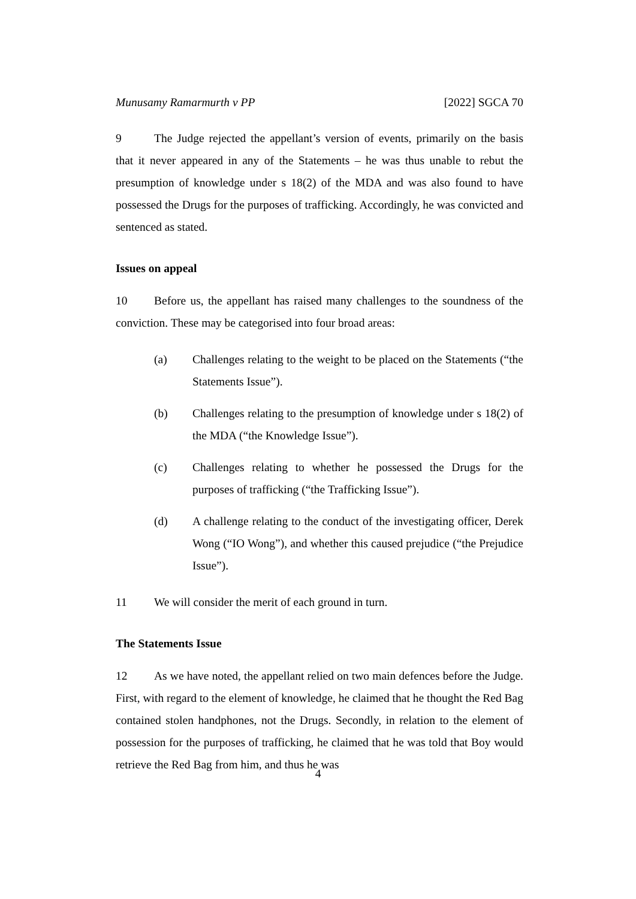Munusamy Ramarmurth v PP [2022] SGCA 70
9 The Judge rejected the appellant’s version of events, primarily on the basis that it never appeared in any of the Statements – he was thus unable to rebut the presumption of knowledge under s 18(2) of the MDA and was also found to have possessed the Drugs for the purposes of trafficking. Accordingly, he was convicted and sentenced as stated.
Issues on appeal
10 Before us, the appellant has raised many challenges to the soundness of the conviction. These may be categorised into four broad areas:
(a) Challenges relating to the weight to be placed on the Statements (“the Statements Issue”).
(b) Challenges relating to the presumption of knowledge under s 18(2) of the MDA (“the Knowledge Issue”).
(c) Challenges relating to whether he possessed the Drugs for the purposes of trafficking (“the Trafficking Issue”).
(d) A challenge relating to the conduct of the investigating officer, Derek Wong (“IO Wong”), and whether this caused prejudice (“the Prejudice Issue”).
11 We will consider the merit of each ground in turn.
The Statements Issue
12 As we have noted, the appellant relied on two main defences before the Judge. First, with regard to the element of knowledge, he claimed that he thought the Red Bag contained stolen handphones, not the Drugs. Secondly, in relation to the element of possession for the purposes of trafficking, he claimed that he was told that Boy would retrieve the Red Bag from him, and thus he was
4